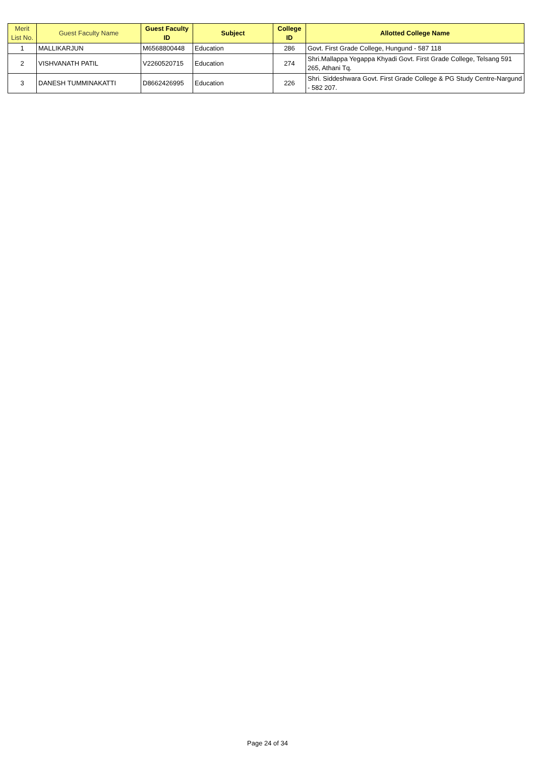| Merit List No. | Guest Faculty Name | Guest Faculty ID | Subject | College ID | Allotted College Name |
| --- | --- | --- | --- | --- | --- |
| 1 | MALLIKARJUN | M6568800448 | Education | 286 | Govt. First Grade College, Hungund - 587 118 |
| 2 | VISHVANATH PATIL | V2260520715 | Education | 274 | Shri.Mallappa Yegappa Khyadi Govt. First Grade College, Telsang 591 265, Athani Tq. |
| 3 | DANESH TUMMINAKATTI | D8662426995 | Education | 226 | Shri. Siddeshwara Govt. First Grade College & PG Study Centre-Nargund - 582 207. |
Page 24 of 34